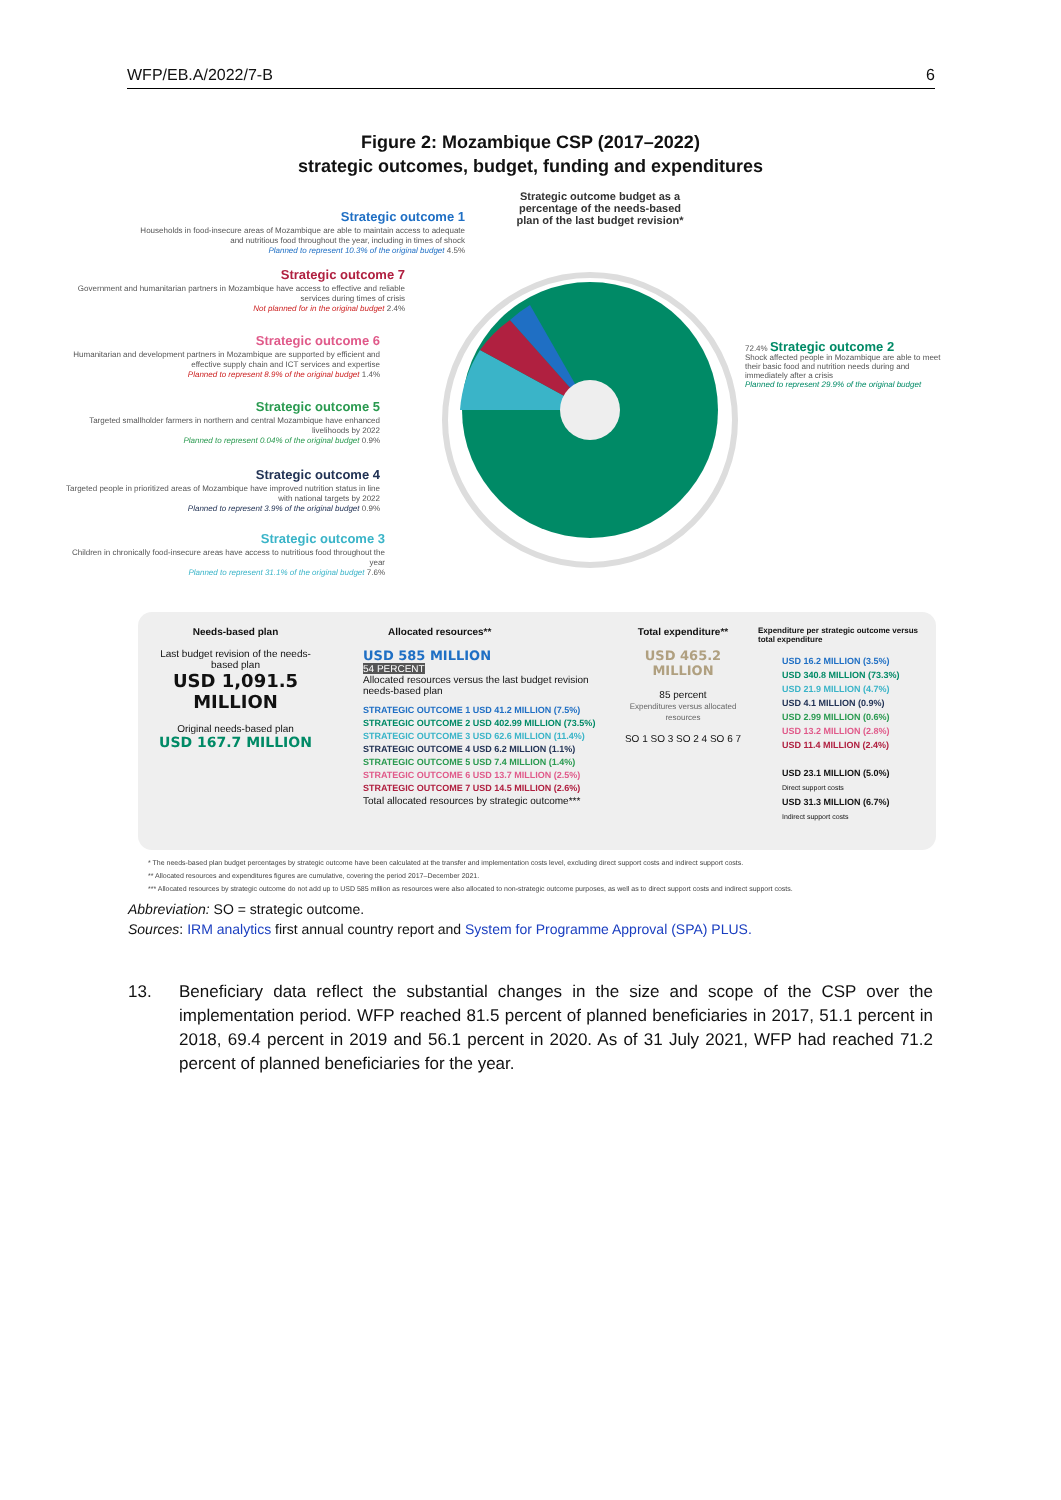WFP/EB.A/2022/7-B 6
Figure 2: Mozambique CSP (2017–2022)
strategic outcomes, budget, funding and expenditures
Strategic outcome budget as a percentage of the needs-based plan of the last budget revision*
Strategic outcome 1
Households in food-insecure areas of Mozambique are able to maintain access to adequate and nutritious food throughout the year, including in times of shock
Planned to represent 10.3% of the original budget 4.5%
Strategic outcome 7
Government and humanitarian partners in Mozambique have access to effective and reliable services during times of crisis
Not planned for in the original budget 2.4%
Strategic outcome 6
Humanitarian and development partners in Mozambique are supported by efficient and effective supply chain and ICT services and expertise
Planned to represent 8.9% of the original budget 1.4%
Strategic outcome 5
Targeted smallholder farmers in northern and central Mozambique have enhanced livelihoods by 2022
Planned to represent 0.04% of the original budget 0.9%
Strategic outcome 4
Targeted people in prioritized areas of Mozambique have improved nutrition status in line with national targets by 2022
Planned to represent 3.9% of the original budget 0.9%
Strategic outcome 3
Children in chronically food-insecure areas have access to nutritious food throughout the year
Planned to represent 31.1% of the original budget 7.6%
72.4% Strategic outcome 2
Shock affected people in Mozambique are able to meet their basic food and nutrition needs during and immediately after a crisis
Planned to represent 29.9% of the original budget
Needs-based plan
Last budget revision of the needs-based plan
USD 1,091.5 MILLION
Original needs-based plan
USD 167.7 MILLION
Allocated resources**
USD 585 MILLION
54 PERCENT
Allocated resources versus the last budget revision needs-based plan
STRATEGIC OUTCOME 1 USD 41.2 MILLION (7.5%)
STRATEGIC OUTCOME 2 USD 402.99 MILLION (73.5%)
STRATEGIC OUTCOME 3 USD 62.6 MILLION (11.4%)
STRATEGIC OUTCOME 4 USD 6.2 MILLION (1.1%)
STRATEGIC OUTCOME 5 USD 7.4 MILLION (1.4%)
STRATEGIC OUTCOME 6 USD 13.7 MILLION (2.5%)
STRATEGIC OUTCOME 7 USD 14.5 MILLION (2.6%)
Total allocated resources by strategic outcome***
Total expenditure**
USD 465.2 MILLION
85 percent
Expenditures versus allocated resources
SO 1 SO 3 SO 2 4 SO 6 7
Expenditure per strategic outcome versus total expenditure
USD 16.2 MILLION (3.5%)
USD 340.8 MILLION (73.3%)
USD 21.9 MILLION (4.7%)
USD 4.1 MILLION (0.9%)
USD 2.99 MILLION (0.6%)
USD 13.2 MILLION (2.8%)
USD 11.4 MILLION (2.4%)
USD 23.1 MILLION (5.0%)
Direct support costs
USD 31.3 MILLION (6.7%)
Indirect support costs
* The needs-based plan budget percentages by strategic outcome have been calculated at the transfer and implementation costs level, excluding direct support costs and indirect support costs.
** Allocated resources and expenditures figures are cumulative, covering the period 2017–December 2021.
*** Allocated resources by strategic outcome do not add up to USD 585 million as resources were also allocated to non-strategic outcome purposes, as well as to direct support costs and indirect support costs.
Abbreviation: SO = strategic outcome.
Sources: IRM analytics first annual country report and System for Programme Approval (SPA) PLUS.
13. Beneficiary data reflect the substantial changes in the size and scope of the CSP over the implementation period. WFP reached 81.5 percent of planned beneficiaries in 2017, 51.1 percent in 2018, 69.4 percent in 2019 and 56.1 percent in 2020. As of 31 July 2021, WFP had reached 71.2 percent of planned beneficiaries for the year.